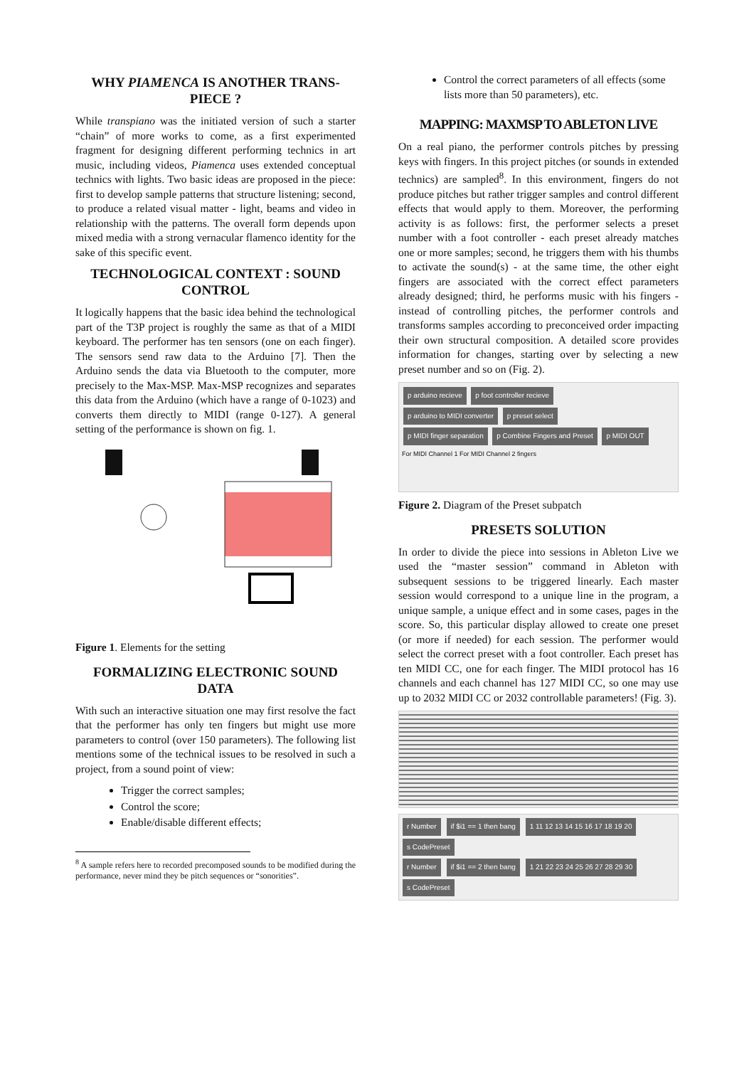WHY PIAMENCA IS ANOTHER TRANS-PIECE ?
While transpiano was the initiated version of such a starter “chain” of more works to come, as a first experimented fragment for designing different performing technics in art music, including videos, Piamenca uses extended conceptual technics with lights. Two basic ideas are proposed in the piece: first to develop sample patterns that structure listening; second, to produce a related visual matter - light, beams and video in relationship with the patterns. The overall form depends upon mixed media with a strong vernacular flamenco identity for the sake of this specific event.
TECHNOLOGICAL CONTEXT : SOUND CONTROL
It logically happens that the basic idea behind the technological part of the T3P project is roughly the same as that of a MIDI keyboard. The performer has ten sensors (one on each finger). The sensors send raw data to the Arduino [7]. Then the Arduino sends the data via Bluetooth to the computer, more precisely to the Max-MSP. Max-MSP recognizes and separates this data from the Arduino (which have a range of 0-1023) and converts them directly to MIDI (range 0-127). A general setting of the performance is shown on fig. 1.
Figure 1. Elements for the setting
FORMALIZING ELECTRONIC SOUND DATA
With such an interactive situation one may first resolve the fact that the performer has only ten fingers but might use more parameters to control (over 150 parameters). The following list mentions some of the technical issues to be resolved in such a project, from a sound point of view:
Trigger the correct samples;
Control the score;
Enable/disable different effects;
<sup>8</sup> A sample refers here to recorded precomposed sounds to be modified during the performance, never mind they be pitch sequences or “sonorities”.
Control the correct parameters of all effects (some lists more than 50 parameters), etc.
MAPPING: MAXMSP TO ABLETON LIVE
On a real piano, the performer controls pitches by pressing keys with fingers. In this project pitches (or sounds in extended technics) are sampled<sup>8</sup>. In this environment, fingers do not produce pitches but rather trigger samples and control different effects that would apply to them. Moreover, the performing activity is as follows: first, the performer selects a preset number with a foot controller - each preset already matches one or more samples; second, he triggers them with his thumbs to activate the sound(s) - at the same time, the other eight fingers are associated with the correct effect parameters already designed; third, he performs music with his fingers - instead of controlling pitches, the performer controls and transforms samples according to preconceived order impacting their own structural composition. A detailed score provides information for changes, starting over by selecting a new preset number and so on (Fig. 2).
p arduino recieve p foot controller recieve
p arduino to MIDI converter p preset select
p MIDI finger separation p Combine Fingers and Preset p MIDI OUT
For MIDI Channel 1 For MIDI Channel 2 fingers
Figure 2. Diagram of the Preset subpatch
PRESETS SOLUTION
In order to divide the piece into sessions in Ableton Live we used the “master session” command in Ableton with subsequent sessions to be triggered linearly. Each master session would correspond to a unique line in the program, a unique sample, a unique effect and in some cases, pages in the score. So, this particular display allowed to create one preset (or more if needed) for each session. The performer would select the correct preset with a foot controller. Each preset has ten MIDI CC, one for each finger. The MIDI protocol has 16 channels and each channel has 127 MIDI CC, so one may use up to 2032 MIDI CC or 2032 controllable parameters! (Fig. 3).
r Number if $i1 == 1 then bang 1 11 12 13 14 15 16 17 18 19 20 s CodePreset
r Number if $i1 == 2 then bang 1 21 22 23 24 25 26 27 28 29 30 s CodePreset